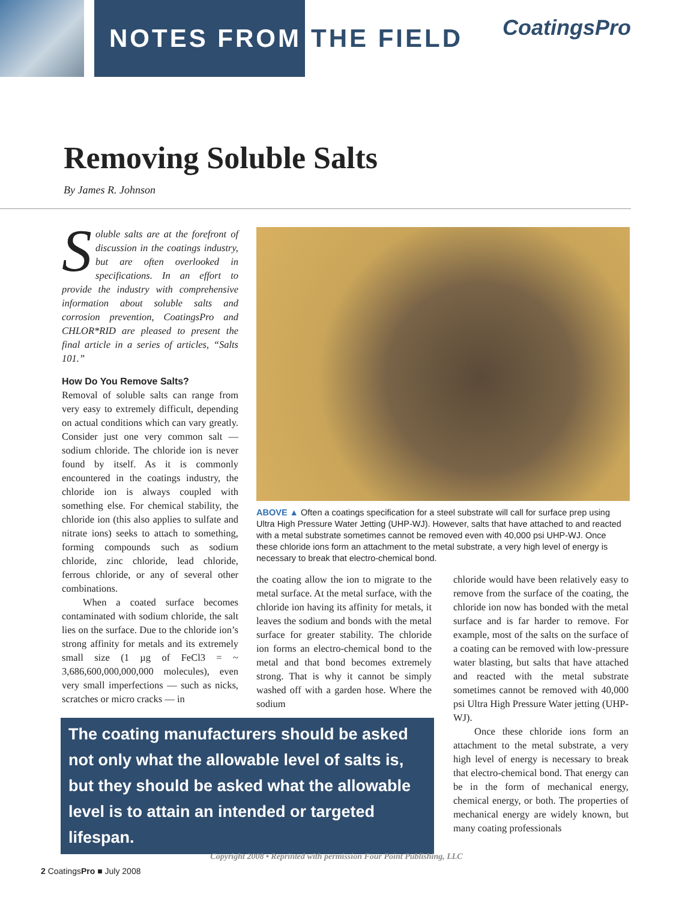NOTES FROM THE FIELD
CoatingsPro
Removing Soluble Salts
By James R. Johnson
Soluble salts are at the forefront of discussion in the coatings industry, but are often overlooked in specifications. In an effort to provide the industry with comprehensive information about soluble salts and corrosion prevention, CoatingsPro and CHLOR*RID are pleased to present the final article in a series of articles, “Salts 101.”
How Do You Remove Salts?
Removal of soluble salts can range from very easy to extremely difficult, depending on actual conditions which can vary greatly. Consider just one very common salt — sodium chloride. The chloride ion is never found by itself. As it is commonly encountered in the coatings industry, the chloride ion is always coupled with something else. For chemical stability, the chloride ion (this also applies to sulfate and nitrate ions) seeks to attach to something, forming compounds such as sodium chloride, zinc chloride, lead chloride, ferrous chloride, or any of several other combinations.
When a coated surface becomes contaminated with sodium chloride, the salt lies on the surface. Due to the chloride ion’s strong affinity for metals and its extremely small size (1 µg of FeCl3 = ~ 3,686,600,000,000,000 molecules), even very small imperfections — such as nicks, scratches or micro cracks — in
ABOVE ▲ Often a coatings specification for a steel substrate will call for surface prep using Ultra High Pressure Water Jetting (UHP-WJ). However, salts that have attached to and reacted with a metal substrate sometimes cannot be removed even with 40,000 psi UHP-WJ. Once these chloride ions form an attachment to the metal substrate, a very high level of energy is necessary to break that electro-chemical bond.
the coating allow the ion to migrate to the metal surface. At the metal surface, with the chloride ion having its affinity for metals, it leaves the sodium and bonds with the metal surface for greater stability. The chloride ion forms an electro-chemical bond to the metal and that bond becomes extremely strong. That is why it cannot be simply washed off with a garden hose. Where the sodium
chloride would have been relatively easy to remove from the surface of the coating, the chloride ion now has bonded with the metal surface and is far harder to remove. For example, most of the salts on the surface of a coating can be removed with low-pressure water blasting, but salts that have attached and reacted with the metal substrate sometimes cannot be removed with 40,000 psi Ultra High Pressure Water jetting (UHP-WJ).
Once these chloride ions form an attachment to the metal substrate, a very high level of energy is necessary to break that electro-chemical bond. That energy can be in the form of mechanical energy, chemical energy, or both. The properties of mechanical energy are widely known, but many coating professionals
The coating manufacturers should be asked not only what the allowable level of salts is, but they should be asked what the allowable level is to attain an intended or targeted lifespan.
Copyright 2008 • Reprinted with permission Four Point Publishing, LLC
2 CoatingsPro ■ July 2008